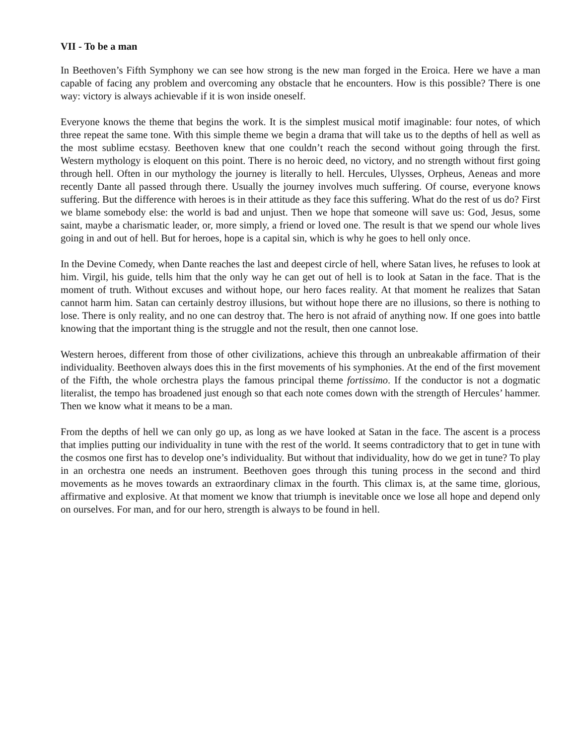VII - To be a man
In Beethoven’s Fifth Symphony we can see how strong is the new man forged in the Eroica. Here we have a man capable of facing any problem and overcoming any obstacle that he encounters. How is this possible? There is one way: victory is always achievable if it is won inside oneself.
Everyone knows the theme that begins the work. It is the simplest musical motif imaginable: four notes, of which three repeat the same tone. With this simple theme we begin a drama that will take us to the depths of hell as well as the most sublime ecstasy. Beethoven knew that one couldn’t reach the second without going through the first. Western mythology is eloquent on this point. There is no heroic deed, no victory, and no strength without first going through hell. Often in our mythology the journey is literally to hell. Hercules, Ulysses, Orpheus, Aeneas and more recently Dante all passed through there. Usually the journey involves much suffering. Of course, everyone knows suffering. But the difference with heroes is in their attitude as they face this suffering. What do the rest of us do? First we blame somebody else: the world is bad and unjust. Then we hope that someone will save us: God, Jesus, some saint, maybe a charismatic leader, or, more simply, a friend or loved one. The result is that we spend our whole lives going in and out of hell. But for heroes, hope is a capital sin, which is why he goes to hell only once.
In the Devine Comedy, when Dante reaches the last and deepest circle of hell, where Satan lives, he refuses to look at him. Virgil, his guide, tells him that the only way he can get out of hell is to look at Satan in the face. That is the moment of truth. Without excuses and without hope, our hero faces reality. At that moment he realizes that Satan cannot harm him. Satan can certainly destroy illusions, but without hope there are no illusions, so there is nothing to lose. There is only reality, and no one can destroy that. The hero is not afraid of anything now. If one goes into battle knowing that the important thing is the struggle and not the result, then one cannot lose.
Western heroes, different from those of other civilizations, achieve this through an unbreakable affirmation of their individuality. Beethoven always does this in the first movements of his symphonies. At the end of the first movement of the Fifth, the whole orchestra plays the famous principal theme fortissimo. If the conductor is not a dogmatic literalist, the tempo has broadened just enough so that each note comes down with the strength of Hercules’ hammer. Then we know what it means to be a man.
From the depths of hell we can only go up, as long as we have looked at Satan in the face. The ascent is a process that implies putting our individuality in tune with the rest of the world. It seems contradictory that to get in tune with the cosmos one first has to develop one’s individuality. But without that individuality, how do we get in tune? To play in an orchestra one needs an instrument. Beethoven goes through this tuning process in the second and third movements as he moves towards an extraordinary climax in the fourth. This climax is, at the same time, glorious, affirmative and explosive. At that moment we know that triumph is inevitable once we lose all hope and depend only on ourselves. For man, and for our hero, strength is always to be found in hell.